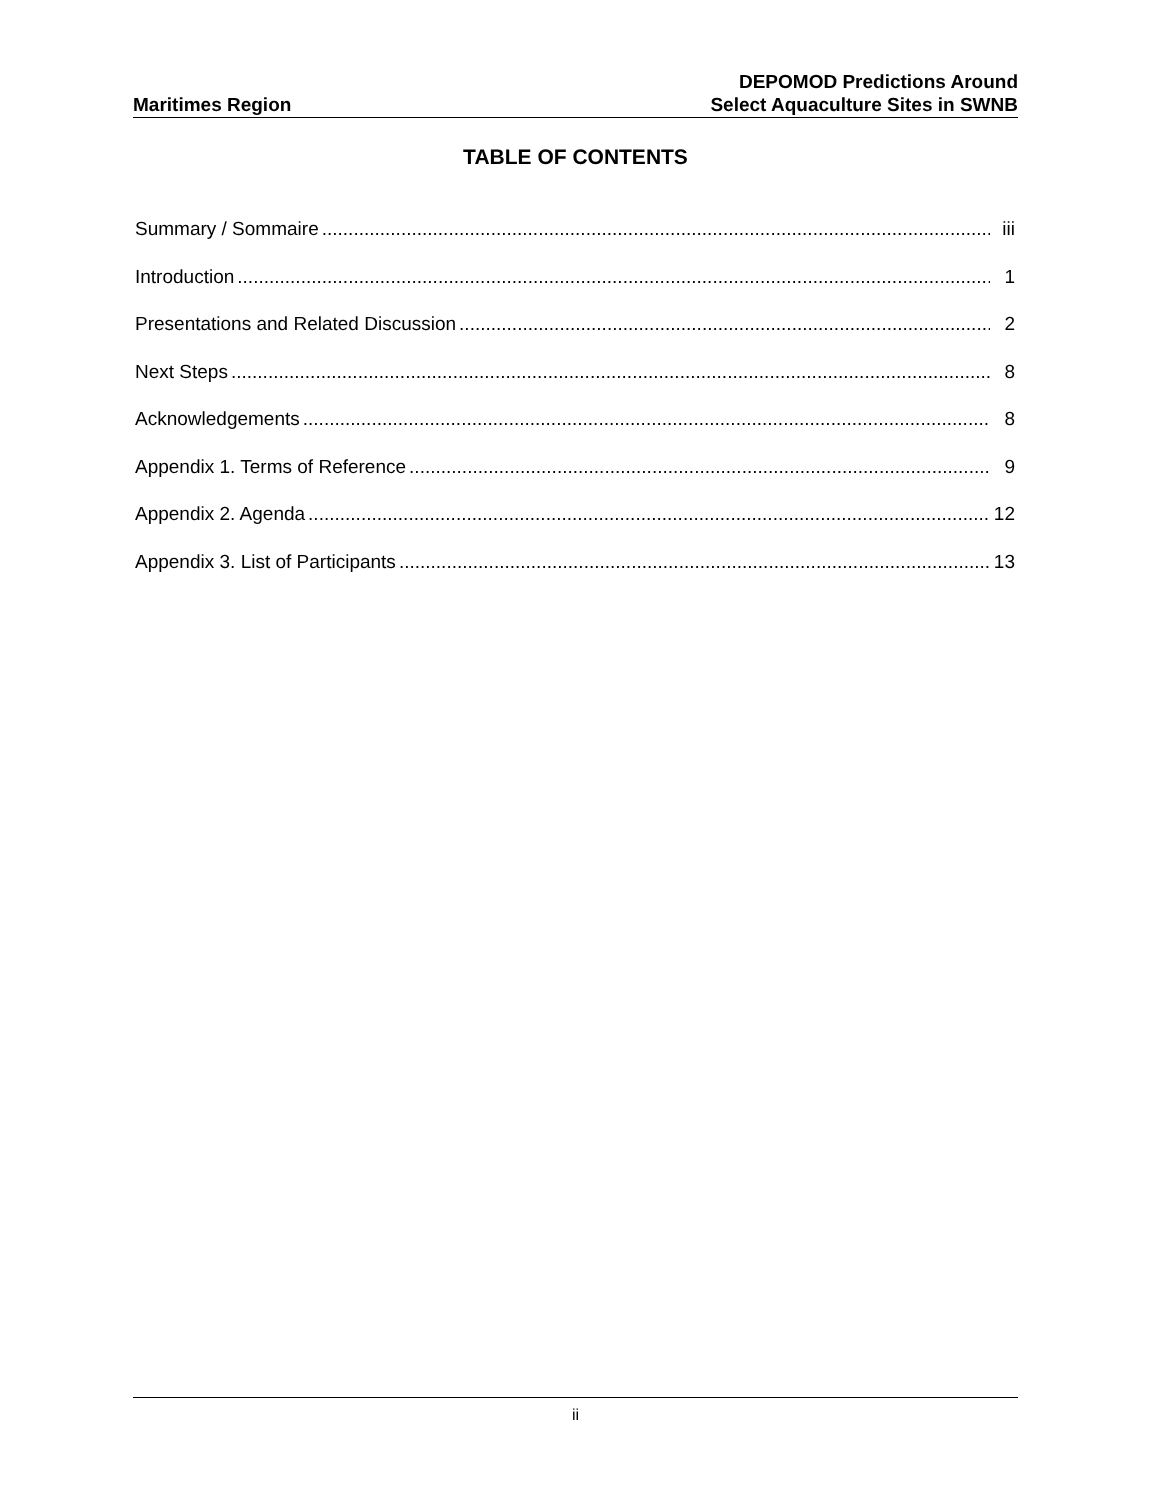Maritimes Region
DEPOMOD Predictions Around
Select Aquaculture Sites in SWNB
TABLE OF CONTENTS
Summary / Sommaire iii
Introduction 1
Presentations and Related Discussion 2
Next Steps 8
Acknowledgements 8
Appendix 1. Terms of Reference 9
Appendix 2. Agenda 12
Appendix 3. List of Participants 13
ii